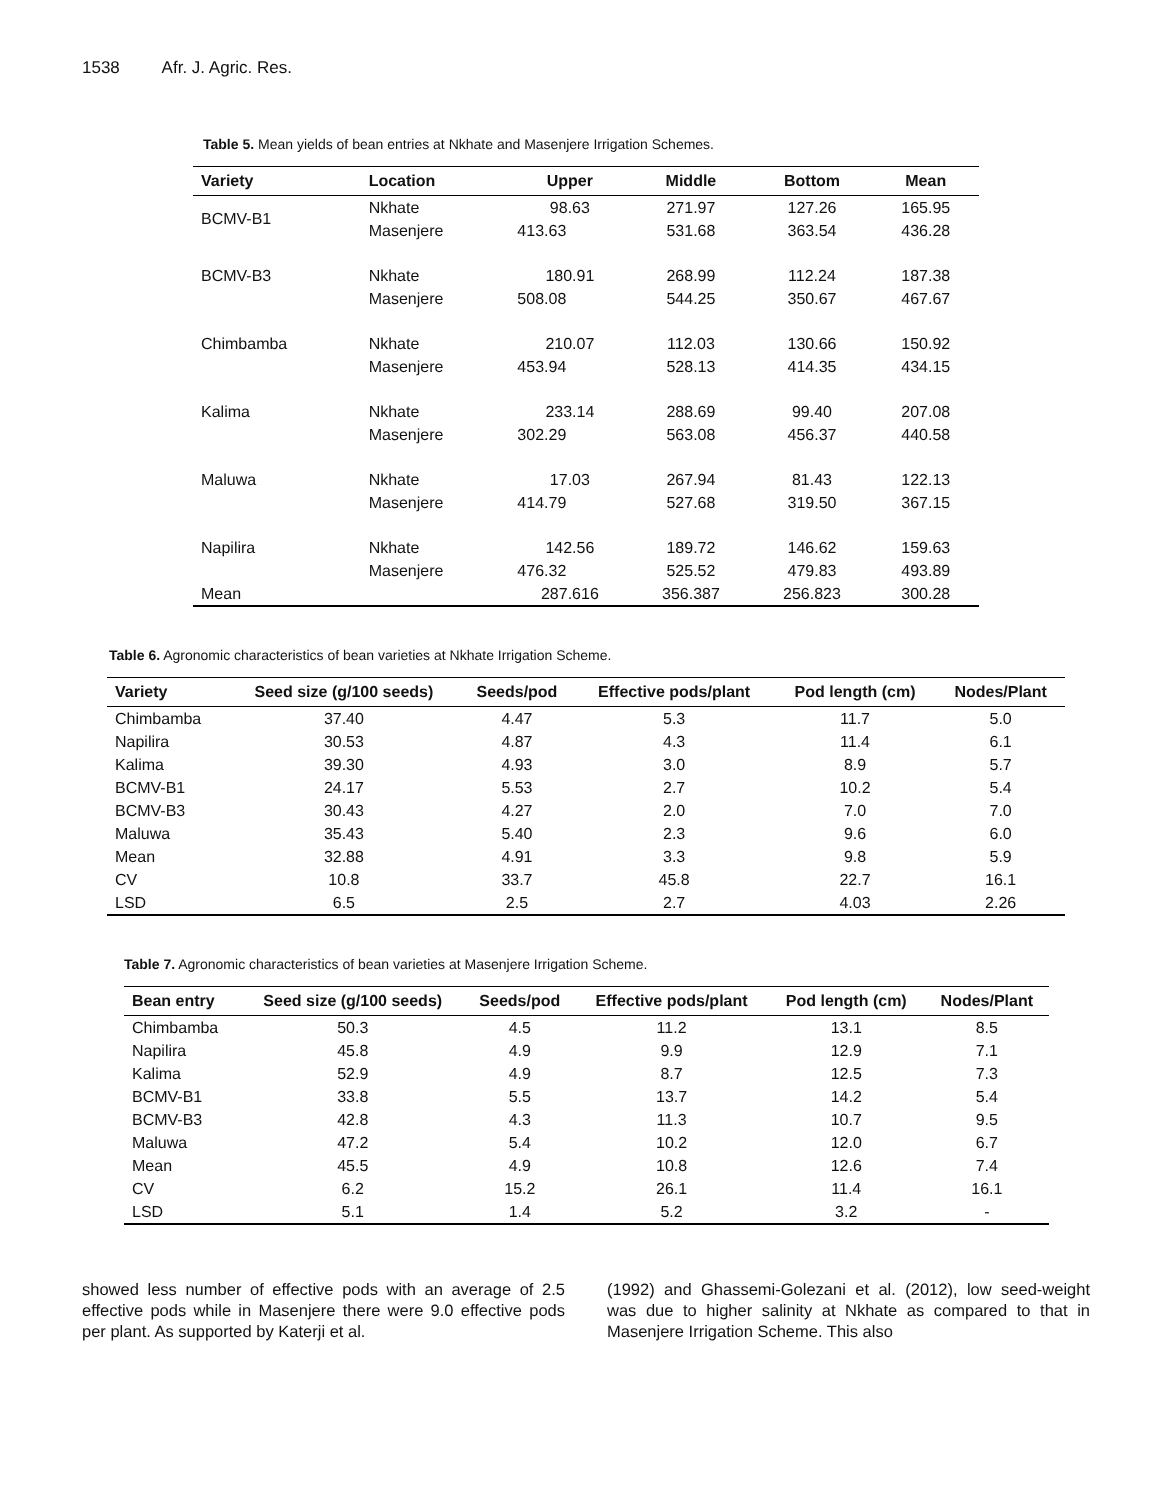1538 Afr. J. Agric. Res.
Table 5. Mean yields of bean entries at Nkhate and Masenjere Irrigation Schemes.
| Variety | Location | Upper | Middle | Bottom | Mean |
| --- | --- | --- | --- | --- | --- |
| BCMV-B1 | Nkhate | 98.63 | 271.97 | 127.26 | 165.95 |
| | Masenjere | 413.63 | 531.68 | 363.54 | 436.28 |
| BCMV-B3 | Nkhate | 180.91 | 268.99 | 112.24 | 187.38 |
| | Masenjere | 508.08 | 544.25 | 350.67 | 467.67 |
| Chimbamba | Nkhate | 210.07 | 112.03 | 130.66 | 150.92 |
| | Masenjere | 453.94 | 528.13 | 414.35 | 434.15 |
| Kalima | Nkhate | 233.14 | 288.69 | 99.40 | 207.08 |
| | Masenjere | 302.29 | 563.08 | 456.37 | 440.58 |
| Maluwa | Nkhate | 17.03 | 267.94 | 81.43 | 122.13 |
| | Masenjere | 414.79 | 527.68 | 319.50 | 367.15 |
| Napilira | Nkhate | 142.56 | 189.72 | 146.62 | 159.63 |
| | Masenjere | 476.32 | 525.52 | 479.83 | 493.89 |
| Mean | | 287.616 | 356.387 | 256.823 | 300.28 |
Table 6. Agronomic characteristics of bean varieties at Nkhate Irrigation Scheme.
| Variety | Seed size (g/100 seeds) | Seeds/pod | Effective pods/plant | Pod length (cm) | Nodes/Plant |
| --- | --- | --- | --- | --- | --- |
| Chimbamba | 37.40 | 4.47 | 5.3 | 11.7 | 5.0 |
| Napilira | 30.53 | 4.87 | 4.3 | 11.4 | 6.1 |
| Kalima | 39.30 | 4.93 | 3.0 | 8.9 | 5.7 |
| BCMV-B1 | 24.17 | 5.53 | 2.7 | 10.2 | 5.4 |
| BCMV-B3 | 30.43 | 4.27 | 2.0 | 7.0 | 7.0 |
| Maluwa | 35.43 | 5.40 | 2.3 | 9.6 | 6.0 |
| Mean | 32.88 | 4.91 | 3.3 | 9.8 | 5.9 |
| CV | 10.8 | 33.7 | 45.8 | 22.7 | 16.1 |
| LSD | 6.5 | 2.5 | 2.7 | 4.03 | 2.26 |
Table 7. Agronomic characteristics of bean varieties at Masenjere Irrigation Scheme.
| Bean entry | Seed size (g/100 seeds) | Seeds/pod | Effective pods/plant | Pod length (cm) | Nodes/Plant |
| --- | --- | --- | --- | --- | --- |
| Chimbamba | 50.3 | 4.5 | 11.2 | 13.1 | 8.5 |
| Napilira | 45.8 | 4.9 | 9.9 | 12.9 | 7.1 |
| Kalima | 52.9 | 4.9 | 8.7 | 12.5 | 7.3 |
| BCMV-B1 | 33.8 | 5.5 | 13.7 | 14.2 | 5.4 |
| BCMV-B3 | 42.8 | 4.3 | 11.3 | 10.7 | 9.5 |
| Maluwa | 47.2 | 5.4 | 10.2 | 12.0 | 6.7 |
| Mean | 45.5 | 4.9 | 10.8 | 12.6 | 7.4 |
| CV | 6.2 | 15.2 | 26.1 | 11.4 | 16.1 |
| LSD | 5.1 | 1.4 | 5.2 | 3.2 | - |
showed less number of effective pods with an average of 2.5 effective pods while in Masenjere there were 9.0 effective pods per plant. As supported by Katerji et al.
(1992) and Ghassemi-Golezani et al. (2012), low seed-weight was due to higher salinity at Nkhate as compared to that in Masenjere Irrigation Scheme. This also